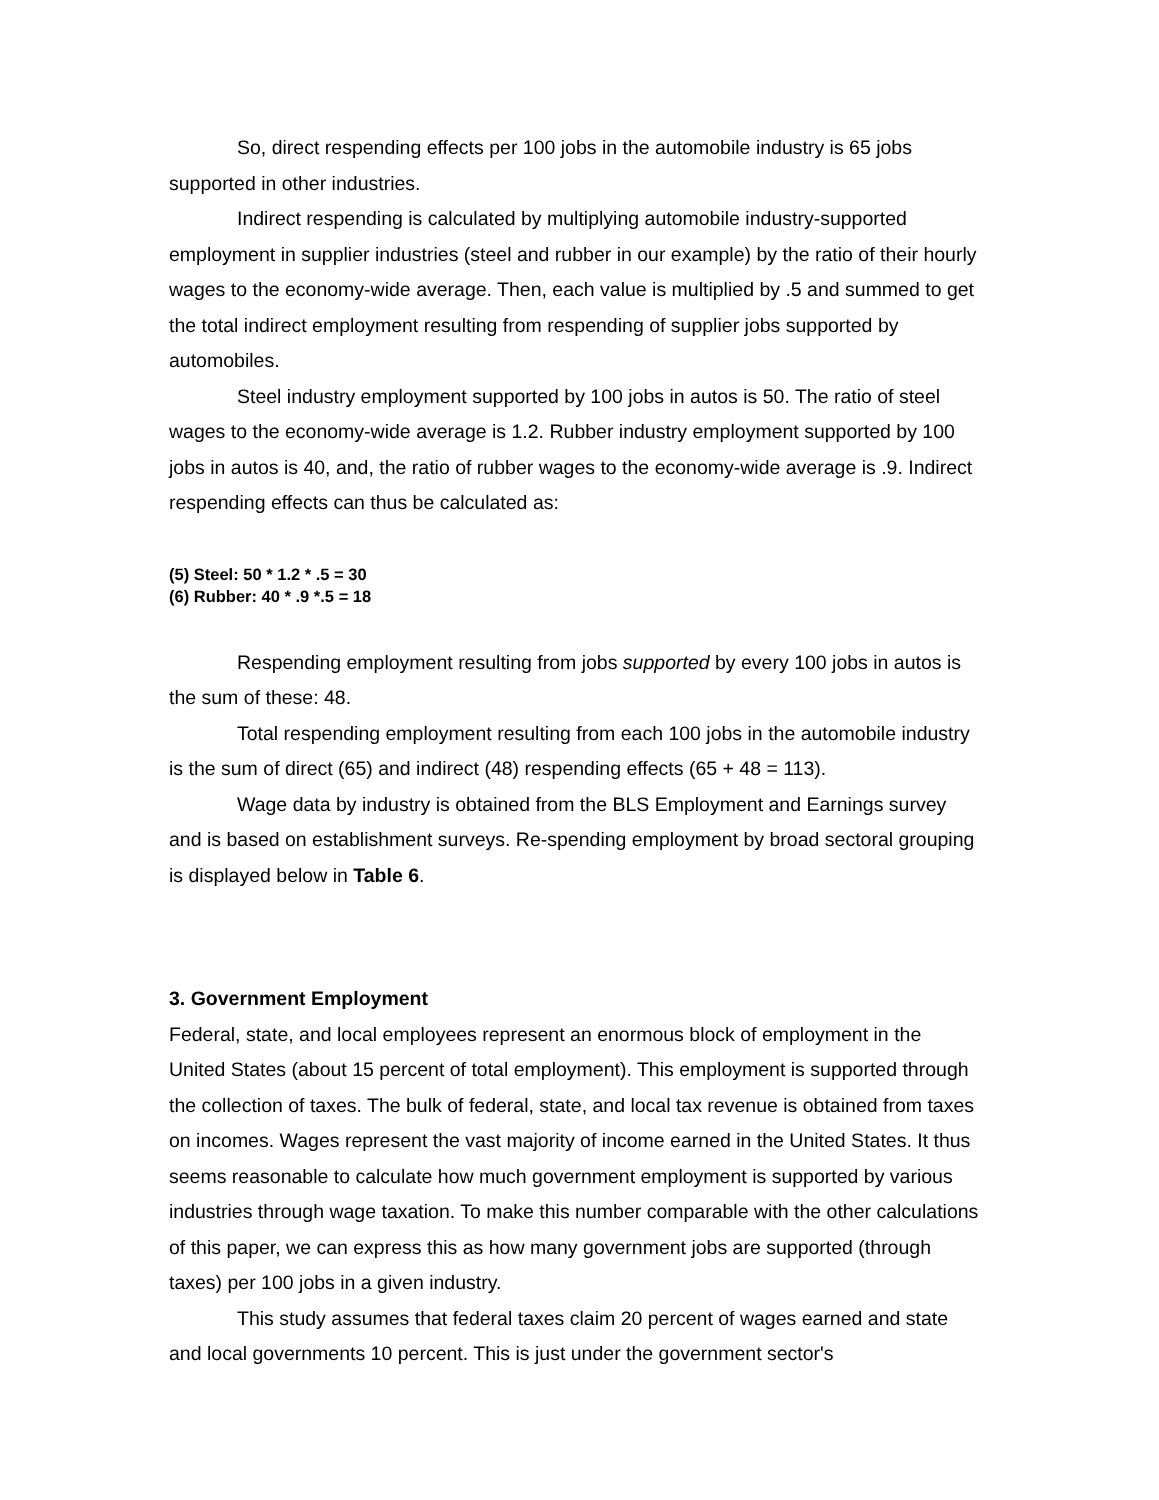So, direct respending effects per 100 jobs in the automobile industry is 65 jobs supported in other industries.
Indirect respending is calculated by multiplying automobile industry-supported employment in supplier industries (steel and rubber in our example) by the ratio of their hourly wages to the economy-wide average. Then, each value is multiplied by .5 and summed to get the total indirect employment resulting from respending of supplier jobs supported by automobiles.
Steel industry employment supported by 100 jobs in autos is 50. The ratio of steel wages to the economy-wide average is 1.2. Rubber industry employment supported by 100 jobs in autos is 40, and, the ratio of rubber wages to the economy-wide average is .9. Indirect respending effects can thus be calculated as:
(5) Steel: 50 * 1.2 * .5 = 30
(6) Rubber: 40 * .9 *.5 = 18
Respending employment resulting from jobs supported by every 100 jobs in autos is the sum of these: 48.
Total respending employment resulting from each 100 jobs in the automobile industry is the sum of direct (65) and indirect (48) respending effects (65 + 48 = 113).
Wage data by industry is obtained from the BLS Employment and Earnings survey and is based on establishment surveys. Re-spending employment by broad sectoral grouping is displayed below in Table 6.
3. Government Employment
Federal, state, and local employees represent an enormous block of employment in the United States (about 15 percent of total employment). This employment is supported through the collection of taxes. The bulk of federal, state, and local tax revenue is obtained from taxes on incomes. Wages represent the vast majority of income earned in the United States. It thus seems reasonable to calculate how much government employment is supported by various industries through wage taxation. To make this number comparable with the other calculations of this paper, we can express this as how many government jobs are supported (through taxes) per 100 jobs in a given industry.
This study assumes that federal taxes claim 20 percent of wages earned and state and local governments 10 percent. This is just under the government sector's